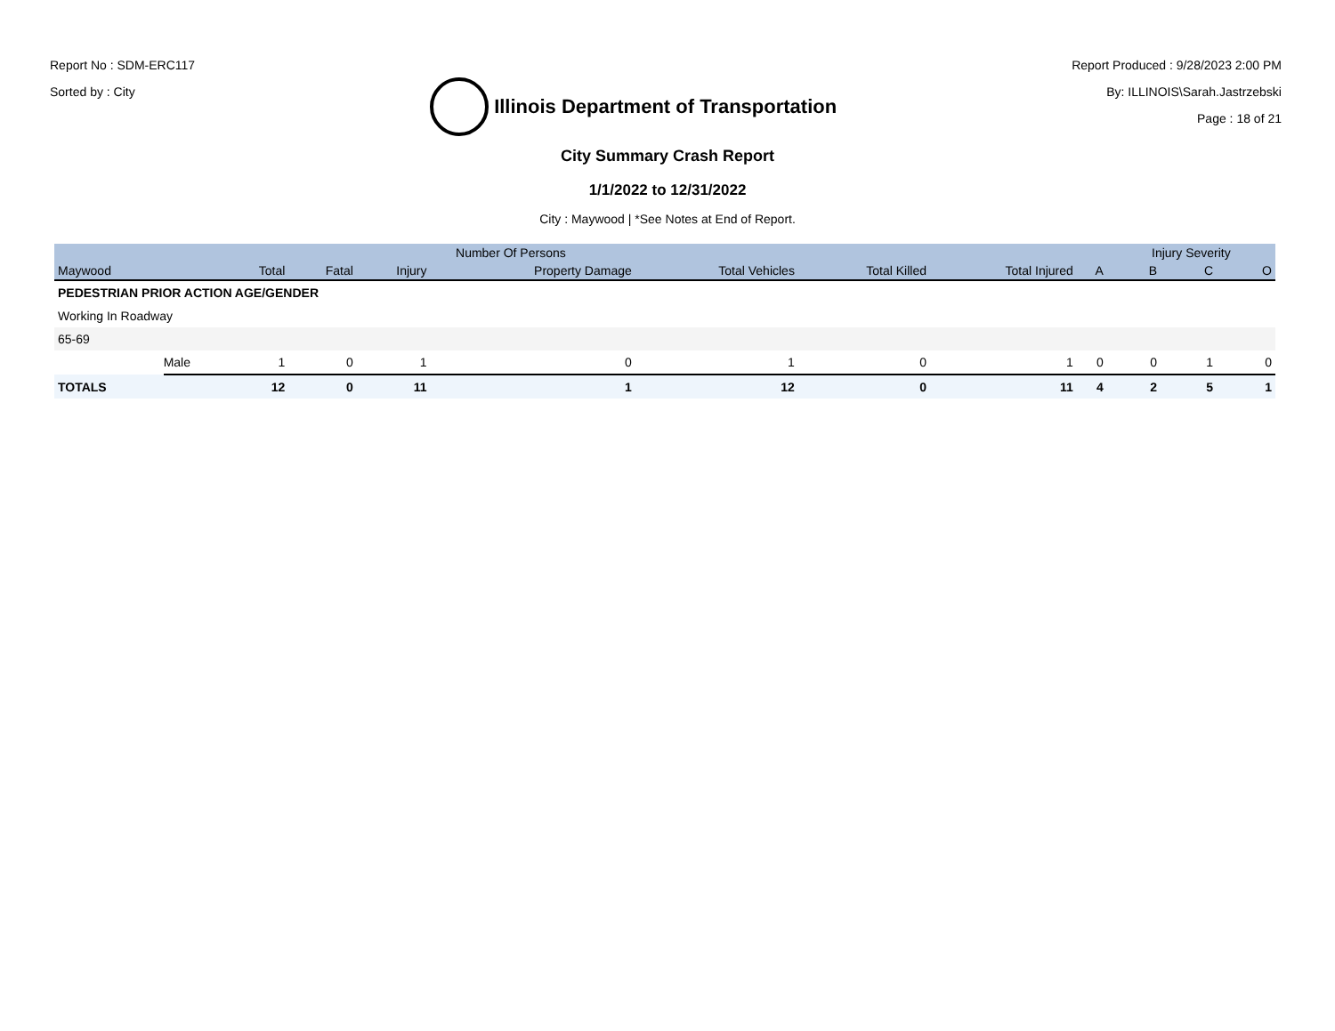Report No : SDM-ERC117
Sorted by : City
Illinois Department of Transportation
Report Produced : 9/28/2023 2:00 PM
By: ILLINOIS\Sarah.Jastrzebski
Page : 18 of 21
City Summary Crash Report
1/1/2022 to 12/31/2022
City : Maywood | *See Notes at End of Report.
| | | Number Of Persons | | | | | | | | Injury Severity | | |
| --- | --- | --- | --- | --- | --- | --- | --- | --- | --- | --- | --- | --- |
| Maywood | | Total | Fatal | Injury | Property Damage | Total Vehicles | Total Killed | Total Injured | A | B | C | O |
| PEDESTRIAN PRIOR ACTION AGE/GENDER | | | | | | | | | | | | |
| Working In Roadway | | | | | | | | | | | | |
| 65-69 | | | | | | | | | | | | |
| | Male | 1 | 0 | 1 | 0 | 1 | 0 | 1 | 0 | 0 | 1 | 0 |
| TOTALS | | 12 | 0 | 11 | 1 | 12 | 0 | 11 | 4 | 2 | 5 | 1 |